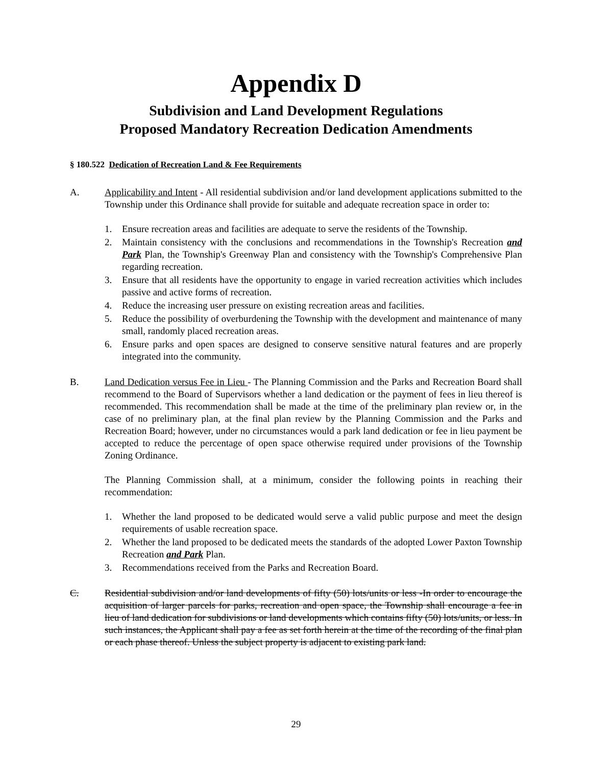Appendix D
Subdivision and Land Development Regulations
Proposed Mandatory Recreation Dedication Amendments
§ 180.522 Dedication of Recreation Land & Fee Requirements
A. Applicability and Intent - All residential subdivision and/or land development applications submitted to the Township under this Ordinance shall provide for suitable and adequate recreation space in order to:
1. Ensure recreation areas and facilities are adequate to serve the residents of the Township.
2. Maintain consistency with the conclusions and recommendations in the Township's Recreation and Park Plan, the Township's Greenway Plan and consistency with the Township's Comprehensive Plan regarding recreation.
3. Ensure that all residents have the opportunity to engage in varied recreation activities which includes passive and active forms of recreation.
4. Reduce the increasing user pressure on existing recreation areas and facilities.
5. Reduce the possibility of overburdening the Township with the development and maintenance of many small, randomly placed recreation areas.
6. Ensure parks and open spaces are designed to conserve sensitive natural features and are properly integrated into the community.
B. Land Dedication versus Fee in Lieu - The Planning Commission and the Parks and Recreation Board shall recommend to the Board of Supervisors whether a land dedication or the payment of fees in lieu thereof is recommended. This recommendation shall be made at the time of the preliminary plan review or, in the case of no preliminary plan, at the final plan review by the Planning Commission and the Parks and Recreation Board; however, under no circumstances would a park land dedication or fee in lieu payment be accepted to reduce the percentage of open space otherwise required under provisions of the Township Zoning Ordinance.
The Planning Commission shall, at a minimum, consider the following points in reaching their recommendation:
1. Whether the land proposed to be dedicated would serve a valid public purpose and meet the design requirements of usable recreation space.
2. Whether the land proposed to be dedicated meets the standards of the adopted Lower Paxton Township Recreation and Park Plan.
3. Recommendations received from the Parks and Recreation Board.
C. Residential subdivision and/or land developments of fifty (50) lots/units or less -In order to encourage the acquisition of larger parcels for parks, recreation and open space, the Township shall encourage a fee in lieu of land dedication for subdivisions or land developments which contains fifty (50) lots/units, or less. In such instances, the Applicant shall pay a fee as set forth herein at the time of the recording of the final plan or each phase thereof. Unless the subject property is adjacent to existing park land.
29